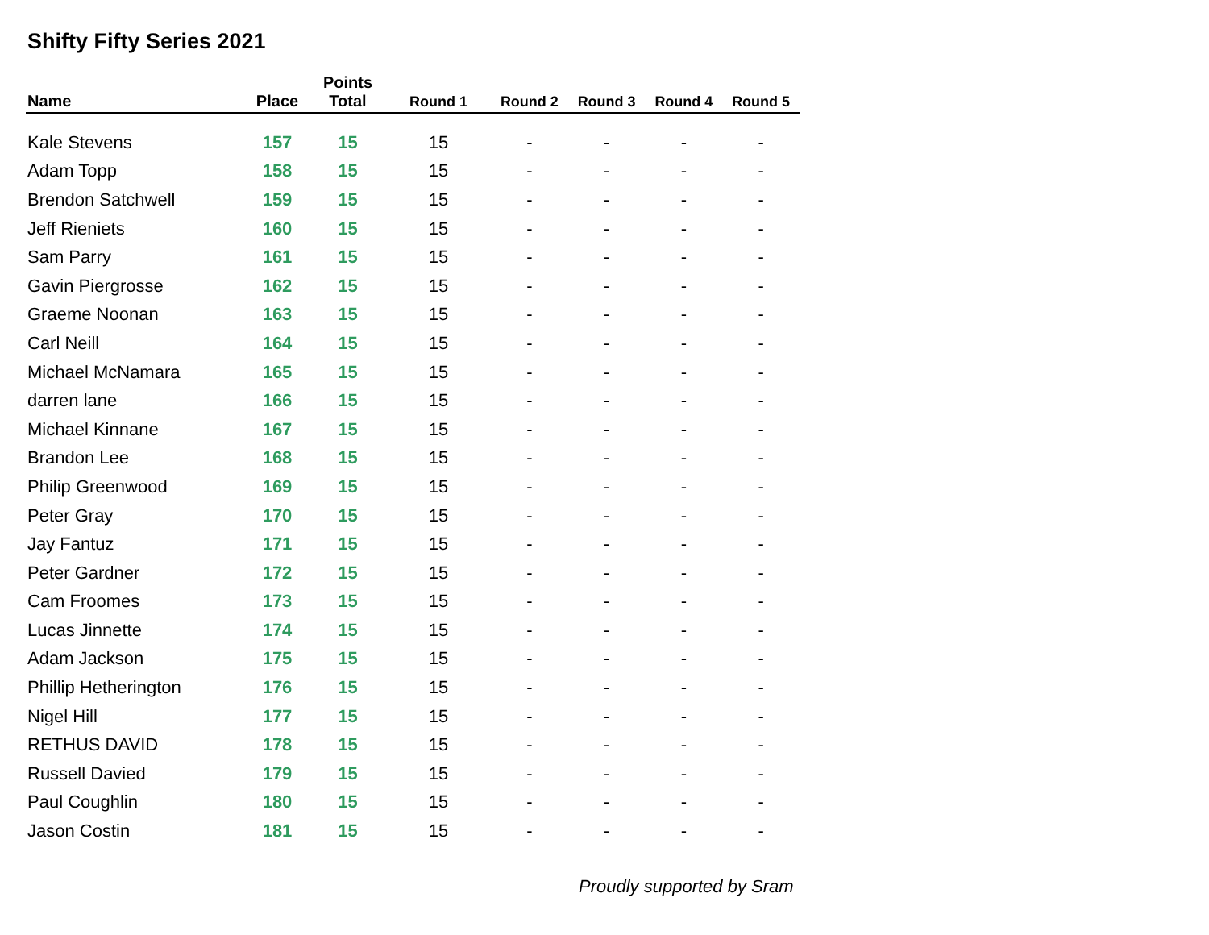Shifty Fifty Series 2021
| Name | Place | Points Total | Round 1 | Round 2 | Round 3 | Round 4 | Round 5 |
| --- | --- | --- | --- | --- | --- | --- | --- |
| Kale Stevens | 157 | 15 | 15 | - | - | - | - |
| Adam Topp | 158 | 15 | 15 | - | - | - | - |
| Brendon Satchwell | 159 | 15 | 15 | - | - | - | - |
| Jeff Rieniets | 160 | 15 | 15 | - | - | - | - |
| Sam Parry | 161 | 15 | 15 | - | - | - | - |
| Gavin Piergrosse | 162 | 15 | 15 | - | - | - | - |
| Graeme Noonan | 163 | 15 | 15 | - | - | - | - |
| Carl Neill | 164 | 15 | 15 | - | - | - | - |
| Michael McNamara | 165 | 15 | 15 | - | - | - | - |
| darren lane | 166 | 15 | 15 | - | - | - | - |
| Michael Kinnane | 167 | 15 | 15 | - | - | - | - |
| Brandon Lee | 168 | 15 | 15 | - | - | - | - |
| Philip Greenwood | 169 | 15 | 15 | - | - | - | - |
| Peter Gray | 170 | 15 | 15 | - | - | - | - |
| Jay Fantuz | 171 | 15 | 15 | - | - | - | - |
| Peter Gardner | 172 | 15 | 15 | - | - | - | - |
| Cam Froomes | 173 | 15 | 15 | - | - | - | - |
| Lucas Jinnette | 174 | 15 | 15 | - | - | - | - |
| Adam Jackson | 175 | 15 | 15 | - | - | - | - |
| Phillip Hetherington | 176 | 15 | 15 | - | - | - | - |
| Nigel Hill | 177 | 15 | 15 | - | - | - | - |
| RETHUS DAVID | 178 | 15 | 15 | - | - | - | - |
| Russell Davied | 179 | 15 | 15 | - | - | - | - |
| Paul Coughlin | 180 | 15 | 15 | - | - | - | - |
| Jason Costin | 181 | 15 | 15 | - | - | - | - |
Proudly supported by Sram